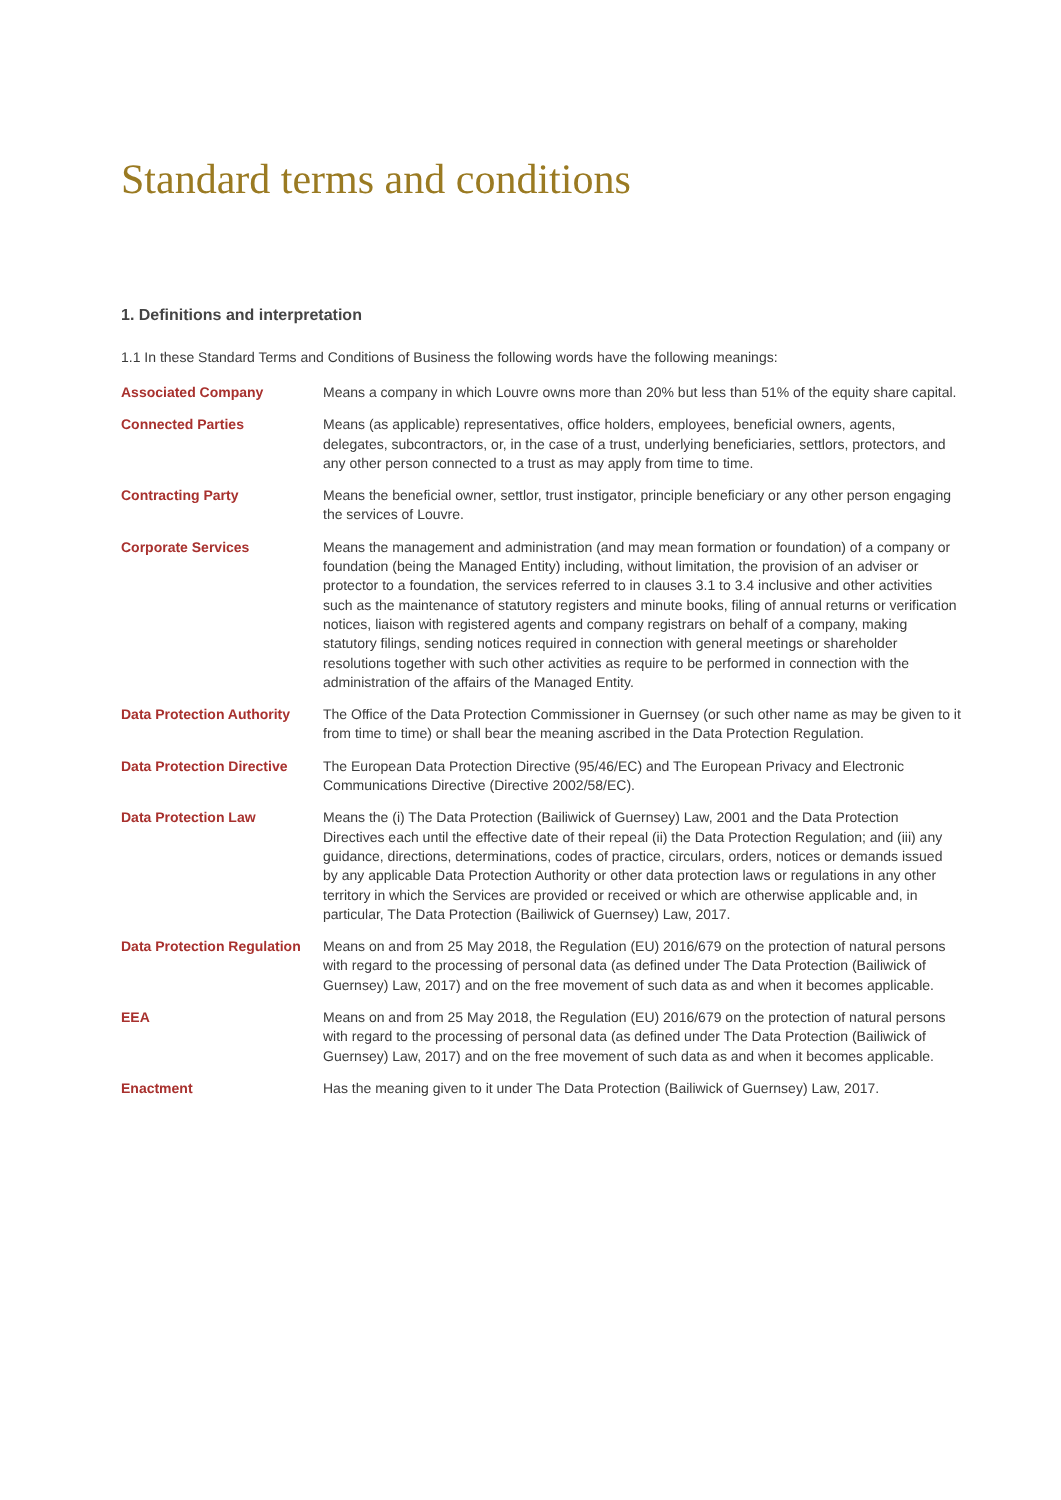Standard terms and conditions
1. Definitions and interpretation
1.1 In these Standard Terms and Conditions of Business the following words have the following meanings:
| Associated Company | Means a company in which Louvre owns more than 20% but less than 51% of the equity share capital. |
| Connected Parties | Means (as applicable) representatives, office holders, employees, beneficial owners, agents, delegates, subcontractors, or, in the case of a trust, underlying beneficiaries, settlors, protectors, and any other person connected to a trust as may apply from time to time. |
| Contracting Party | Means the beneficial owner, settlor, trust instigator, principle beneficiary or any other person engaging the services of Louvre. |
| Corporate Services | Means the management and administration (and may mean formation or foundation) of a company or foundation (being the Managed Entity) including, without limitation, the provision of an adviser or protector to a foundation, the services referred to in clauses 3.1 to 3.4 inclusive and other activities such as the maintenance of statutory registers and minute books, filing of annual returns or verification notices, liaison with registered agents and company registrars on behalf of a company, making statutory filings, sending notices required in connection with general meetings or shareholder resolutions together with such other activities as require to be performed in connection with the administration of the affairs of the Managed Entity. |
| Data Protection Authority | The Office of the Data Protection Commissioner in Guernsey (or such other name as may be given to it from time to time) or shall bear the meaning ascribed in the Data Protection Regulation. |
| Data Protection Directive | The European Data Protection Directive (95/46/EC) and The European Privacy and Electronic Communications Directive (Directive 2002/58/EC). |
| Data Protection Law | Means the (i) The Data Protection (Bailiwick of Guernsey) Law, 2001 and the Data Protection Directives each until the effective date of their repeal (ii) the Data Protection Regulation; and (iii) any guidance, directions, determinations, codes of practice, circulars, orders, notices or demands issued by any applicable Data Protection Authority or other data protection laws or regulations in any other territory in which the Services are provided or received or which are otherwise applicable and, in particular, The Data Protection (Bailiwick of Guernsey) Law, 2017. |
| Data Protection Regulation | Means on and from 25 May 2018, the Regulation (EU) 2016/679 on the protection of natural persons with regard to the processing of personal data (as defined under The Data Protection (Bailiwick of Guernsey) Law, 2017) and on the free movement of such data as and when it becomes applicable. |
| EEA | Means on and from 25 May 2018, the Regulation (EU) 2016/679 on the protection of natural persons with regard to the processing of personal data (as defined under The Data Protection (Bailiwick of Guernsey) Law, 2017) and on the free movement of such data as and when it becomes applicable. |
| Enactment | Has the meaning given to it under The Data Protection (Bailiwick of Guernsey) Law, 2017. |